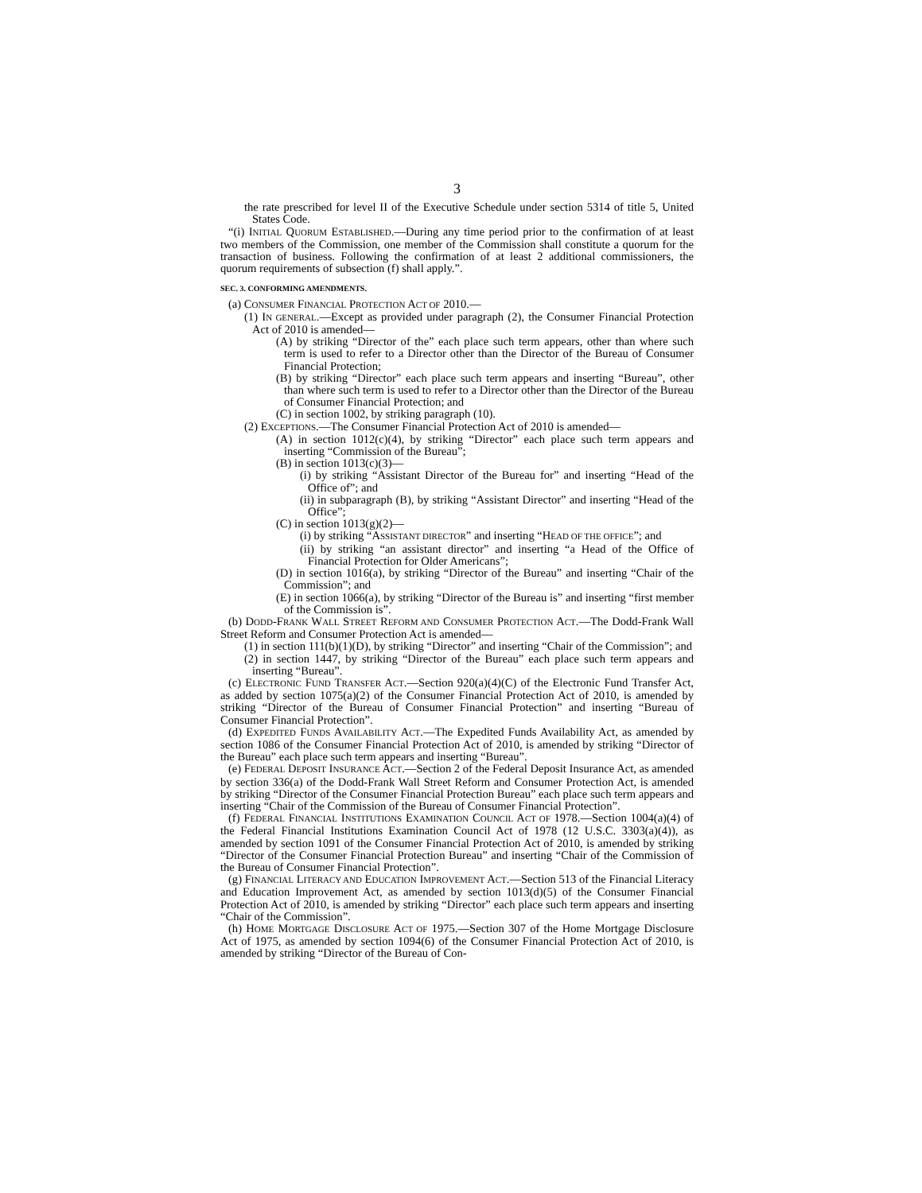3
the rate prescribed for level II of the Executive Schedule under section 5314 of title 5, United States Code.
“(i) INITIAL QUORUM ESTABLISHED.—During any time period prior to the confirmation of at least two members of the Commission, one member of the Commission shall constitute a quorum for the transaction of business. Following the confirmation of at least 2 additional commissioners, the quorum requirements of subsection (f) shall apply.”.
SEC. 3. CONFORMING AMENDMENTS.
(a) CONSUMER FINANCIAL PROTECTION ACT OF 2010.—
(1) IN GENERAL.—Except as provided under paragraph (2), the Consumer Financial Protection Act of 2010 is amended—
(A) by striking “Director of the” each place such term appears, other than where such term is used to refer to a Director other than the Director of the Bureau of Consumer Financial Protection;
(B) by striking “Director” each place such term appears and inserting “Bureau”, other than where such term is used to refer to a Director other than the Director of the Bureau of Consumer Financial Protection; and
(C) in section 1002, by striking paragraph (10).
(2) EXCEPTIONS.—The Consumer Financial Protection Act of 2010 is amended—
(A) in section 1012(c)(4), by striking “Director” each place such term appears and inserting “Commission of the Bureau”;
(B) in section 1013(c)(3)—
(i) by striking “Assistant Director of the Bureau for” and inserting “Head of the Office of”; and
(ii) in subparagraph (B), by striking “Assistant Director” and inserting “Head of the Office”;
(C) in section 1013(g)(2)—
(i) by striking “ASSISTANT DIRECTOR” and inserting “HEAD OF THE OFFICE”; and
(ii) by striking “an assistant director” and inserting “a Head of the Office of Financial Protection for Older Americans”;
(D) in section 1016(a), by striking “Director of the Bureau” and inserting “Chair of the Commission”; and
(E) in section 1066(a), by striking “Director of the Bureau is” and inserting “first member of the Commission is”.
(b) DODD-FRANK WALL STREET REFORM AND CONSUMER PROTECTION ACT.—The Dodd-Frank Wall Street Reform and Consumer Protection Act is amended—
(1) in section 111(b)(1)(D), by striking “Director” and inserting “Chair of the Commission”; and
(2) in section 1447, by striking “Director of the Bureau” each place such term appears and inserting “Bureau”.
(c) ELECTRONIC FUND TRANSFER ACT.—Section 920(a)(4)(C) of the Electronic Fund Transfer Act, as added by section 1075(a)(2) of the Consumer Financial Protection Act of 2010, is amended by striking “Director of the Bureau of Consumer Financial Protection” and inserting “Bureau of Consumer Financial Protection”.
(d) EXPEDITED FUNDS AVAILABILITY ACT.—The Expedited Funds Availability Act, as amended by section 1086 of the Consumer Financial Protection Act of 2010, is amended by striking “Director of the Bureau” each place such term appears and inserting “Bureau”.
(e) FEDERAL DEPOSIT INSURANCE ACT.—Section 2 of the Federal Deposit Insurance Act, as amended by section 336(a) of the Dodd-Frank Wall Street Reform and Consumer Protection Act, is amended by striking “Director of the Consumer Financial Protection Bureau” each place such term appears and inserting “Chair of the Commission of the Bureau of Consumer Financial Protection”.
(f) FEDERAL FINANCIAL INSTITUTIONS EXAMINATION COUNCIL ACT OF 1978.—Section 1004(a)(4) of the Federal Financial Institutions Examination Council Act of 1978 (12 U.S.C. 3303(a)(4)), as amended by section 1091 of the Consumer Financial Protection Act of 2010, is amended by striking “Director of the Consumer Financial Protection Bureau” and inserting “Chair of the Commission of the Bureau of Consumer Financial Protection”.
(g) FINANCIAL LITERACY AND EDUCATION IMPROVEMENT ACT.—Section 513 of the Financial Literacy and Education Improvement Act, as amended by section 1013(d)(5) of the Consumer Financial Protection Act of 2010, is amended by striking “Director” each place such term appears and inserting “Chair of the Commission”.
(h) HOME MORTGAGE DISCLOSURE ACT OF 1975.—Section 307 of the Home Mortgage Disclosure Act of 1975, as amended by section 1094(6) of the Consumer Financial Protection Act of 2010, is amended by striking “Director of the Bureau of Con-